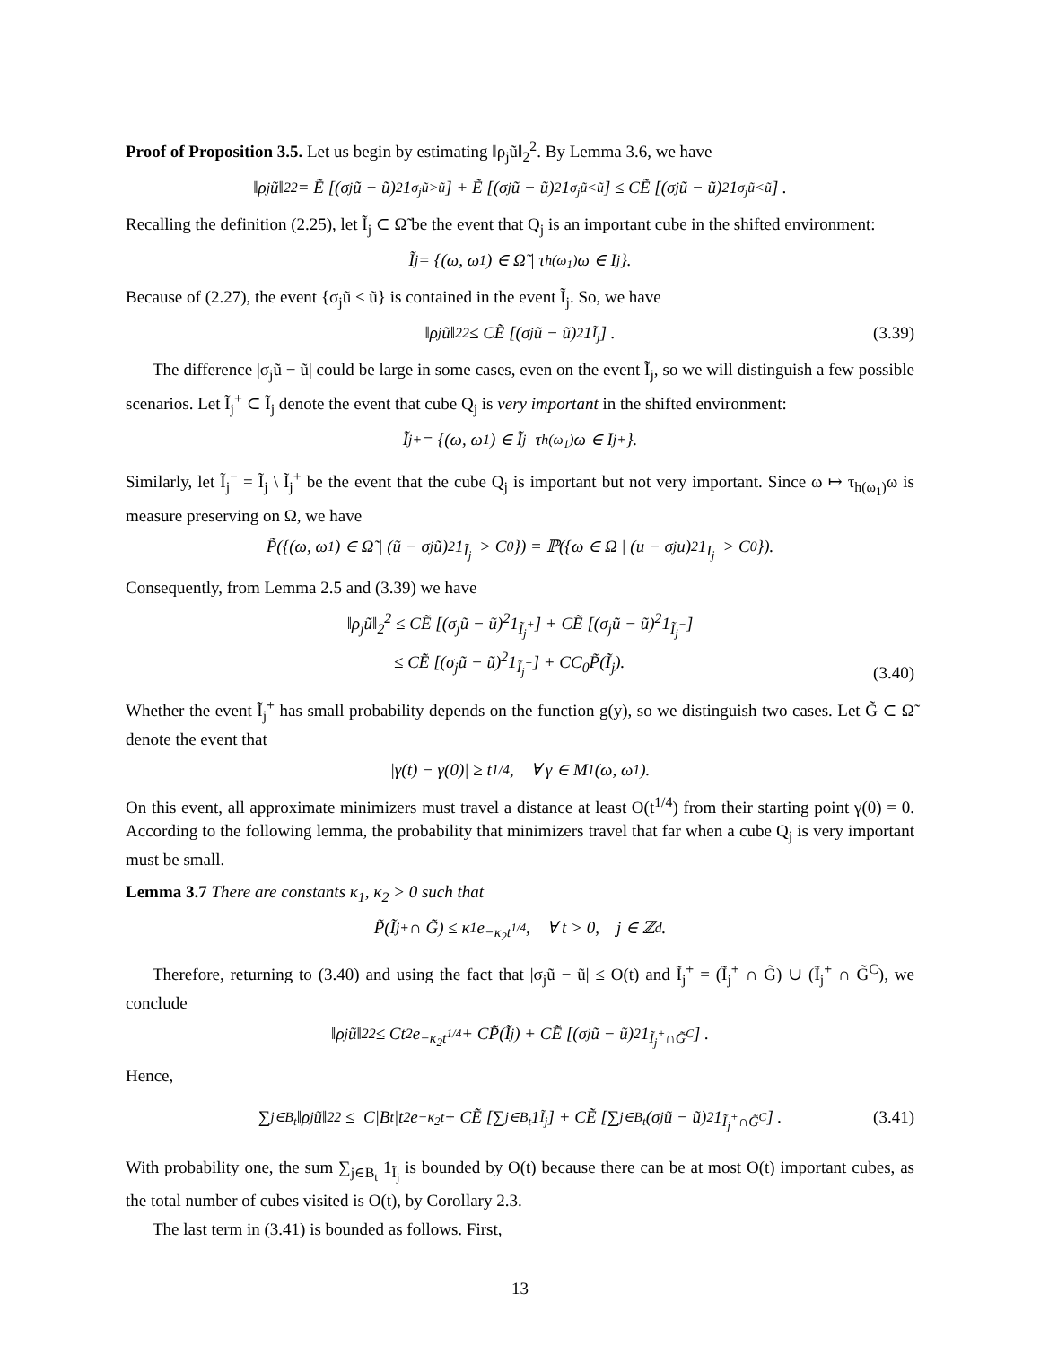Proof of Proposition 3.5. Let us begin by estimating ‖ρ<sub>j</sub>ũ‖<sub>2</sub><sup>2</sup>. By Lemma 3.6, we have
‖ρ<sub>j</sub>ũ‖<sub>2</sub><sup>2</sup> = Ẽ [(σ<sub>j</sub>ũ − ũ)<sup>2</sup>1<sub>σ<sub>j</sub>ũ>ũ</sub>] + Ẽ [(σ<sub>j</sub>ũ − ũ)<sup>2</sup>1<sub>σ<sub>j</sub>ũ<ũ</sub>] ≤ CẼ [(σ<sub>j</sub>ũ − ũ)<sup>2</sup>1<sub>σ<sub>j</sub>ũ<ũ</sub>] .
Recalling the definition (2.25), let Ĩ<sub>j</sub> ⊂ Ω̃ be the event that Q<sub>j</sub> is an important cube in the shifted environment:
Ĩ<sub>j</sub> = {(ω, ω<sub>1</sub>) ∈ Ω̃ | τ<sub>h(ω<sub>1</sub>)</sub>ω ∈ I<sub>j</sub>}.
Because of (2.27), the event {σ<sub>j</sub>ũ < ũ} is contained in the event Ĩ<sub>j</sub>. So, we have
‖ρ<sub>j</sub>ũ‖<sub>2</sub><sup>2</sup> ≤ CẼ [(σ<sub>j</sub>ũ − ũ)<sup>2</sup>1<sub>Ĩ<sub>j</sub></sub>] . (3.39)
The difference |σ<sub>j</sub>ũ − ũ| could be large in some cases, even on the event Ĩ<sub>j</sub>, so we will distinguish a few possible scenarios. Let Ĩ<sub>j</sub><sup>+</sup> ⊂ Ĩ<sub>j</sub> denote the event that cube Q<sub>j</sub> is very important in the shifted environment:
Ĩ<sub>j</sub><sup>+</sup> = {(ω, ω<sub>1</sub>) ∈ Ĩ<sub>j</sub> | τ<sub>h(ω<sub>1</sub>)</sub>ω ∈ I<sub>j</sub><sup>+</sup>}.
Similarly, let Ĩ<sub>j</sub><sup>−</sup> = Ĩ<sub>j</sub> \ Ĩ<sub>j</sub><sup>+</sup> be the event that the cube Q<sub>j</sub> is important but not very important. Since ω ↦ τ<sub>h(ω<sub>1</sub>)</sub>ω is measure preserving on Ω, we have
P̃({(ω, ω<sub>1</sub>) ∈ Ω̃ | (ũ − σ<sub>j</sub>ũ)<sup>2</sup>1<sub>Ĩ<sub>j</sub><sup>−</sup></sub> > C<sub>0</sub>}) = ℙ({ω ∈ Ω | (u − σ<sub>j</sub>u)<sup>2</sup>1<sub>I<sub>j</sub><sup>−</sup></sub> > C<sub>0</sub>}).
Consequently, from Lemma 2.5 and (3.39) we have
‖ρ<sub>j</sub>ũ‖<sub>2</sub><sup>2</sup> ≤ CẼ [(σ<sub>j</sub>ũ − ũ)<sup>2</sup>1<sub>Ĩ<sub>j</sub><sup>+</sup></sub>] + CẼ [(σ<sub>j</sub>ũ − ũ)<sup>2</sup>1<sub>Ĩ<sub>j</sub><sup>−</sup></sub>]
≤ CẼ [(σ<sub>j</sub>ũ − ũ)<sup>2</sup>1<sub>Ĩ<sub>j</sub><sup>+</sup></sub>] + CC<sub>0</sub>P̃(Ĩ<sub>j</sub>).
(3.40)
Whether the event Ĩ<sub>j</sub><sup>+</sup> has small probability depends on the function g(y), so we distinguish two cases. Let G̃ ⊂ Ω̃ denote the event that
|γ(t) − γ(0)| ≥ t<sup>1/4</sup>, ∀ γ ∈ M<sub>1</sub>(ω, ω<sub>1</sub>).
On this event, all approximate minimizers must travel a distance at least O(t<sup>1/4</sup>) from their starting point γ(0) = 0. According to the following lemma, the probability that minimizers travel that far when a cube Q<sub>j</sub> is very important must be small.
Lemma 3.7 There are constants κ<sub>1</sub>, κ<sub>2</sub> > 0 such that
P̃(Ĩ<sub>j</sub><sup>+</sup> ∩ G̃) ≤ κ<sub>1</sub>e<sup>−κ<sub>2</sub>t<sup>1/4</sup></sup>, ∀ t > 0, j ∈ ℤ<sup>d</sup>.
Therefore, returning to (3.40) and using the fact that |σ<sub>j</sub>ũ − ũ| ≤ O(t) and Ĩ<sub>j</sub><sup>+</sup> = (Ĩ<sub>j</sub><sup>+</sup> ∩ G̃) ∪ (Ĩ<sub>j</sub><sup>+</sup> ∩ G̃<sup>C</sup>), we conclude
‖ρ<sub>j</sub>ũ‖<sub>2</sub><sup>2</sup> ≤ Ct<sup>2</sup>e<sup>−κ<sub>2</sub>t<sup>1/4</sup></sup> + CP̃(Ĩ<sub>j</sub>) + CẼ [(σ<sub>j</sub>ũ − ũ)<sup>2</sup>1<sub>Ĩ<sub>j</sub><sup>+</sup>∩G̃<sup>C</sup></sub>] .
Hence,
∑<sub>j∈B<sub>t</sub></sub> ‖ρ<sub>j</sub>ũ‖<sub>2</sub><sup>2</sup> ≤ C|B<sub>t</sub>|t<sup>2</sup>e<sup>−κ<sub>2</sub>t</sup> + CẼ [∑<sub>j∈B<sub>t</sub></sub> 1<sub>Ĩ<sub>j</sub></sub>] + CẼ [∑<sub>j∈B<sub>t</sub></sub> (σ<sub>j</sub>ũ − ũ)<sup>2</sup>1<sub>Ĩ<sub>j</sub><sup>+</sup>∩G̃<sup>C</sup></sub>] . (3.41)
With probability one, the sum ∑<sub>j∈B<sub>t</sub></sub> 1<sub>Ĩ<sub>j</sub></sub> is bounded by O(t) because there can be at most O(t) important cubes, as the total number of cubes visited is O(t), by Corollary 2.3.
The last term in (3.41) is bounded as follows. First,
13